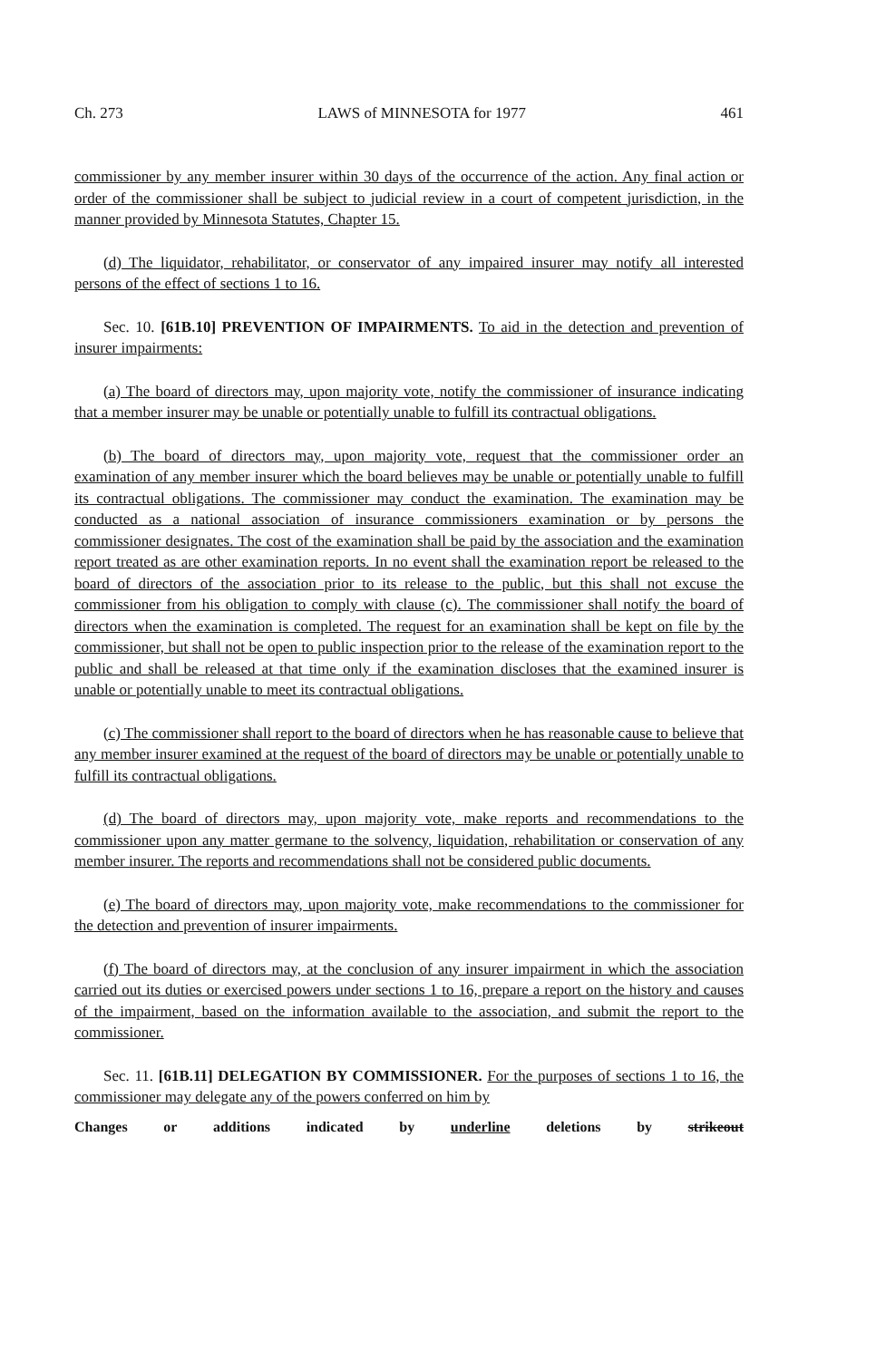Ch. 273 LAWS of MINNESOTA for 1977 461
commissioner by any member insurer within 30 days of the occurrence of the action. Any final action or order of the commissioner shall be subject to judicial review in a court of competent jurisdiction, in the manner provided by Minnesota Statutes, Chapter 15.
(d) The liquidator, rehabilitator, or conservator of any impaired insurer may notify all interested persons of the effect of sections 1 to 16.
Sec. 10. [61B.10] PREVENTION OF IMPAIRMENTS. To aid in the detection and prevention of insurer impairments:
(a) The board of directors may, upon majority vote, notify the commissioner of insurance indicating that a member insurer may be unable or potentially unable to fulfill its contractual obligations.
(b) The board of directors may, upon majority vote, request that the commissioner order an examination of any member insurer which the board believes may be unable or potentially unable to fulfill its contractual obligations. The commissioner may conduct the examination. The examination may be conducted as a national association of insurance commissioners examination or by persons the commissioner designates. The cost of the examination shall be paid by the association and the examination report treated as are other examination reports. In no event shall the examination report be released to the board of directors of the association prior to its release to the public, but this shall not excuse the commissioner from his obligation to comply with clause (c). The commissioner shall notify the board of directors when the examination is completed. The request for an examination shall be kept on file by the commissioner, but shall not be open to public inspection prior to the release of the examination report to the public and shall be released at that time only if the examination discloses that the examined insurer is unable or potentially unable to meet its contractual obligations.
(c) The commissioner shall report to the board of directors when he has reasonable cause to believe that any member insurer examined at the request of the board of directors may be unable or potentially unable to fulfill its contractual obligations.
(d) The board of directors may, upon majority vote, make reports and recommendations to the commissioner upon any matter germane to the solvency, liquidation, rehabilitation or conservation of any member insurer. The reports and recommendations shall not be considered public documents.
(e) The board of directors may, upon majority vote, make recommendations to the commissioner for the detection and prevention of insurer impairments.
(f) The board of directors may, at the conclusion of any insurer impairment in which the association carried out its duties or exercised powers under sections 1 to 16, prepare a report on the history and causes of the impairment, based on the information available to the association, and submit the report to the commissioner.
Sec. 11. [61B.11] DELEGATION BY COMMISSIONER. For the purposes of sections 1 to 16, the commissioner may delegate any of the powers conferred on him by
Changes or additions indicated by underline deletions by strikeout